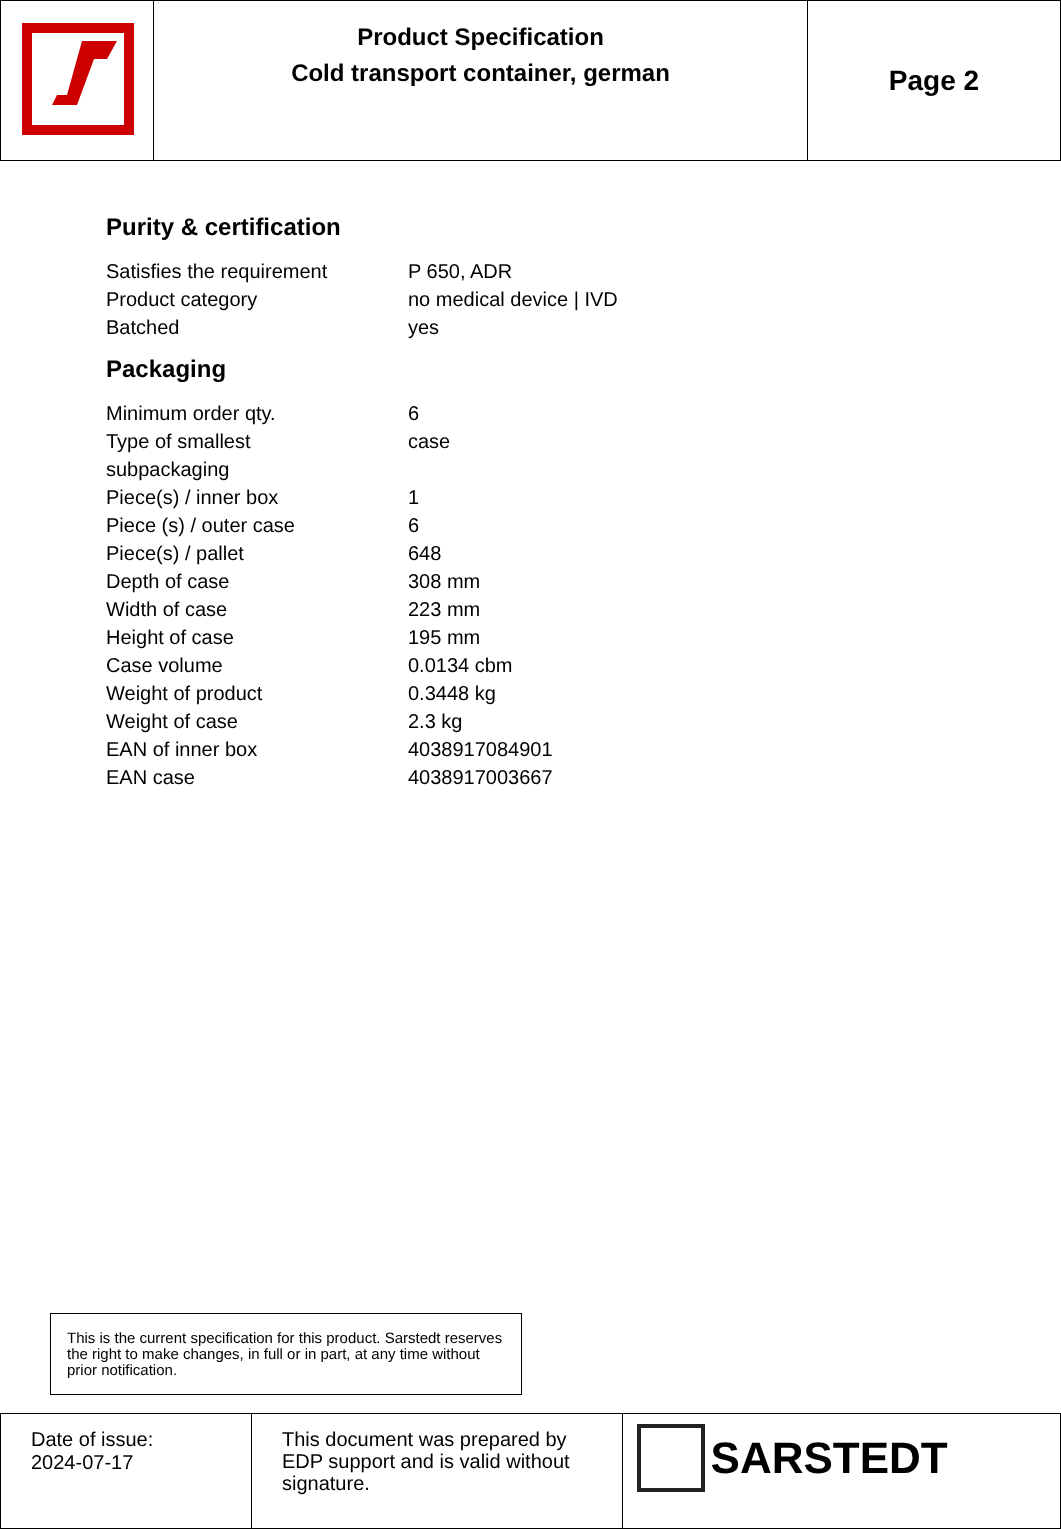| | Product Specification Cold transport container, german | Page 2 |
Purity & certification
| Satisfies the requirement | P 650, ADR |
| Product category | no medical device / IVD |
| Batched | yes |
Packaging
| Minimum order qty. | 6 |
| Type of smallest subpackaging | case |
| Piece(s) / inner box | 1 |
| Piece (s) / outer case | 6 |
| Piece(s) / pallet | 648 |
| Depth of case | 308 mm |
| Width of case | 223 mm |
| Height of case | 195 mm |
| Case volume | 0.0134 cbm |
| Weight of product | 0.3448 kg |
| Weight of case | 2.3 kg |
| EAN of inner box | 4038917084901 |
| EAN case | 4038917003667 |
This is the current specification for this product. Sarstedt reserves the right to make changes, in full or in part, at any time without prior notification.
| Date of issue: 2024-07-17 | This document was prepared by EDP support and is valid without signature. | SARSTEDT |